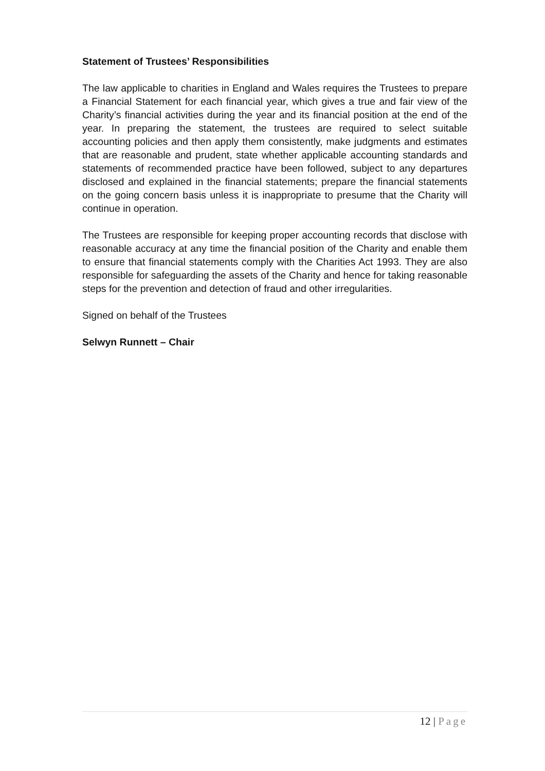Statement of Trustees’ Responsibilities
The law applicable to charities in England and Wales requires the Trustees to prepare a Financial Statement for each financial year, which gives a true and fair view of the Charity’s financial activities during the year and its financial position at the end of the year. In preparing the statement, the trustees are required to select suitable accounting policies and then apply them consistently, make judgments and estimates that are reasonable and prudent, state whether applicable accounting standards and statements of recommended practice have been followed, subject to any departures disclosed and explained in the financial statements; prepare the financial statements on the going concern basis unless it is inappropriate to presume that the Charity will continue in operation.
The Trustees are responsible for keeping proper accounting records that disclose with reasonable accuracy at any time the financial position of the Charity and enable them to ensure that financial statements comply with the Charities Act 1993. They are also responsible for safeguarding the assets of the Charity and hence for taking reasonable steps for the prevention and detection of fraud and other irregularities.
Signed on behalf of the Trustees
Selwyn Runnett – Chair
12 | Page